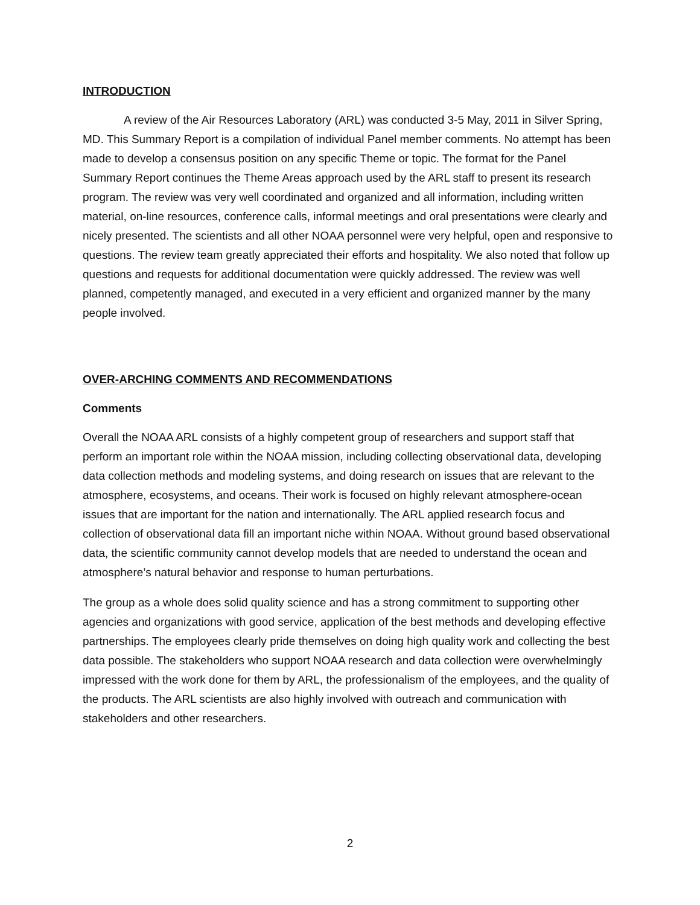INTRODUCTION
A review of the Air Resources Laboratory (ARL) was conducted 3-5 May, 2011 in Silver Spring, MD. This Summary Report is a compilation of individual Panel member comments. No attempt has been made to develop a consensus position on any specific Theme or topic. The format for the Panel Summary Report continues the Theme Areas approach used by the ARL staff to present its research program. The review was very well coordinated and organized and all information, including written material, on-line resources, conference calls, informal meetings and oral presentations were clearly and nicely presented. The scientists and all other NOAA personnel were very helpful, open and responsive to questions. The review team greatly appreciated their efforts and hospitality. We also noted that follow up questions and requests for additional documentation were quickly addressed. The review was well planned, competently managed, and executed in a very efficient and organized manner by the many people involved.
OVER-ARCHING COMMENTS AND RECOMMENDATIONS
Comments
Overall the NOAA ARL consists of a highly competent group of researchers and support staff that perform an important role within the NOAA mission, including collecting observational data, developing data collection methods and modeling systems, and doing research on issues that are relevant to the atmosphere, ecosystems, and oceans. Their work is focused on highly relevant atmosphere-ocean issues that are important for the nation and internationally. The ARL applied research focus and collection of observational data fill an important niche within NOAA. Without ground based observational data, the scientific community cannot develop models that are needed to understand the ocean and atmosphere’s natural behavior and response to human perturbations.
The group as a whole does solid quality science and has a strong commitment to supporting other agencies and organizations with good service, application of the best methods and developing effective partnerships. The employees clearly pride themselves on doing high quality work and collecting the best data possible. The stakeholders who support NOAA research and data collection were overwhelmingly impressed with the work done for them by ARL, the professionalism of the employees, and the quality of the products. The ARL scientists are also highly involved with outreach and communication with stakeholders and other researchers.
2